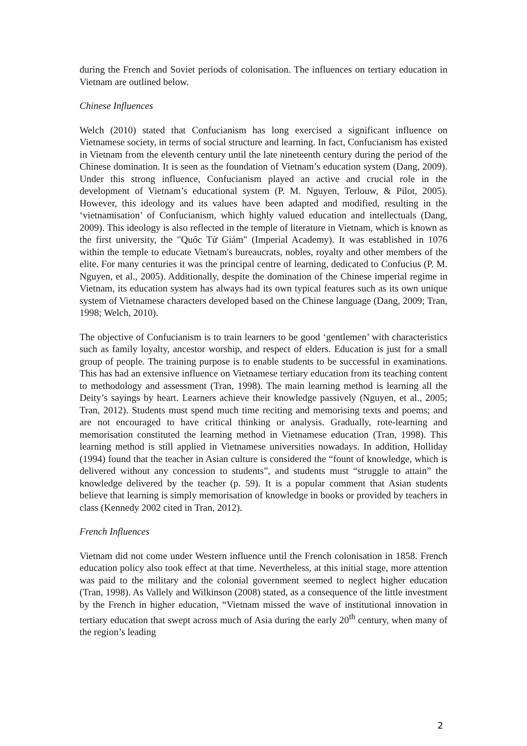during the French and Soviet periods of colonisation. The influences on tertiary education in Vietnam are outlined below.
Chinese Influences
Welch (2010) stated that Confucianism has long exercised a significant influence on Vietnamese society, in terms of social structure and learning. In fact, Confucianism has existed in Vietnam from the eleventh century until the late nineteenth century during the period of the Chinese domination. It is seen as the foundation of Vietnam’s education system (Dang, 2009). Under this strong influence, Confucianism played an active and crucial role in the development of Vietnam’s educational system (P. M. Nguyen, Terlouw, & Pilot, 2005). However, this ideology and its values have been adapted and modified, resulting in the ‘vietnamisation’ of Confucianism, which highly valued education and intellectuals (Dang, 2009). This ideology is also reflected in the temple of literature in Vietnam, which is known as the first university, the "Quốc Tử Giám" (Imperial Academy). It was established in 1076 within the temple to educate Vietnam's bureaucrats, nobles, royalty and other members of the elite. For many centuries it was the principal centre of learning, dedicated to Confucius (P. M. Nguyen, et al., 2005). Additionally, despite the domination of the Chinese imperial regime in Vietnam, its education system has always had its own typical features such as its own unique system of Vietnamese characters developed based on the Chinese language (Dang, 2009; Tran, 1998; Welch, 2010).
The objective of Confucianism is to train learners to be good ‘gentlemen’ with characteristics such as family loyalty, ancestor worship, and respect of elders. Education is just for a small group of people. The training purpose is to enable students to be successful in examinations. This has had an extensive influence on Vietnamese tertiary education from its teaching content to methodology and assessment (Tran, 1998). The main learning method is learning all the Deity’s sayings by heart. Learners achieve their knowledge passively (Nguyen, et al., 2005; Tran, 2012). Students must spend much time reciting and memorising texts and poems; and are not encouraged to have critical thinking or analysis. Gradually, rote-learning and memorisation constituted the learning method in Vietnamese education (Tran, 1998). This learning method is still applied in Vietnamese universities nowadays. In addition, Holliday (1994) found that the teacher in Asian culture is considered the “fount of knowledge, which is delivered without any concession to students”, and students must “struggle to attain” the knowledge delivered by the teacher (p. 59). It is a popular comment that Asian students believe that learning is simply memorisation of knowledge in books or provided by teachers in class (Kennedy 2002 cited in Tran, 2012).
French Influences
Vietnam did not come under Western influence until the French colonisation in 1858. French education policy also took effect at that time. Nevertheless, at this initial stage, more attention was paid to the military and the colonial government seemed to neglect higher education (Tran, 1998). As Vallely and Wilkinson (2008) stated, as a consequence of the little investment by the French in higher education, “Vietnam missed the wave of institutional innovation in tertiary education that swept across much of Asia during the early 20<sup>th</sup> century, when many of the region’s leading
2